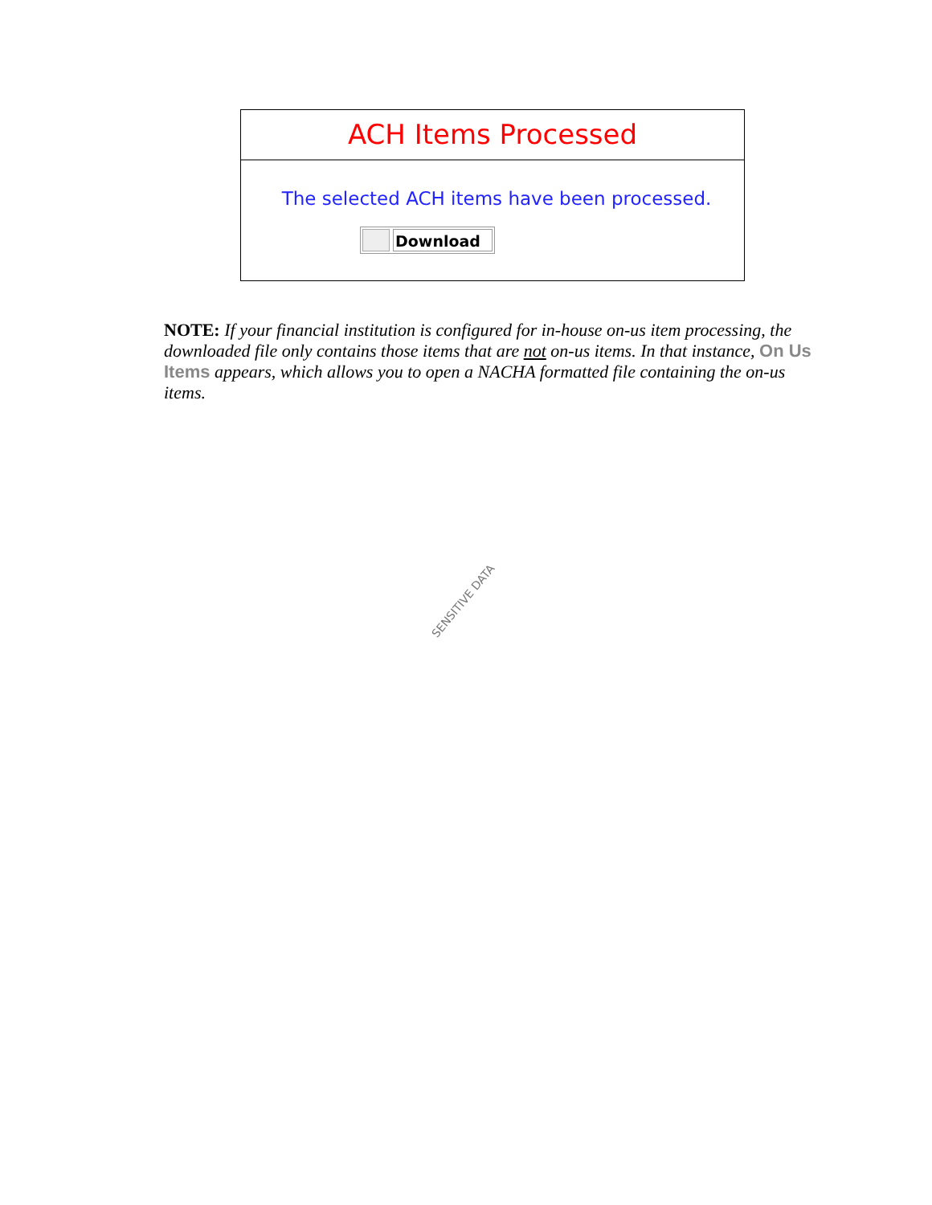ACH Items Processed
The selected ACH items have been processed.
Download
NOTE: If your financial institution is configured for in-house on-us item processing, the downloaded file only contains those items that are not on-us items. In that instance, On Us Items appears, which allows you to open a NACHA formatted file containing the on-us items.
SENSITIVE DATA